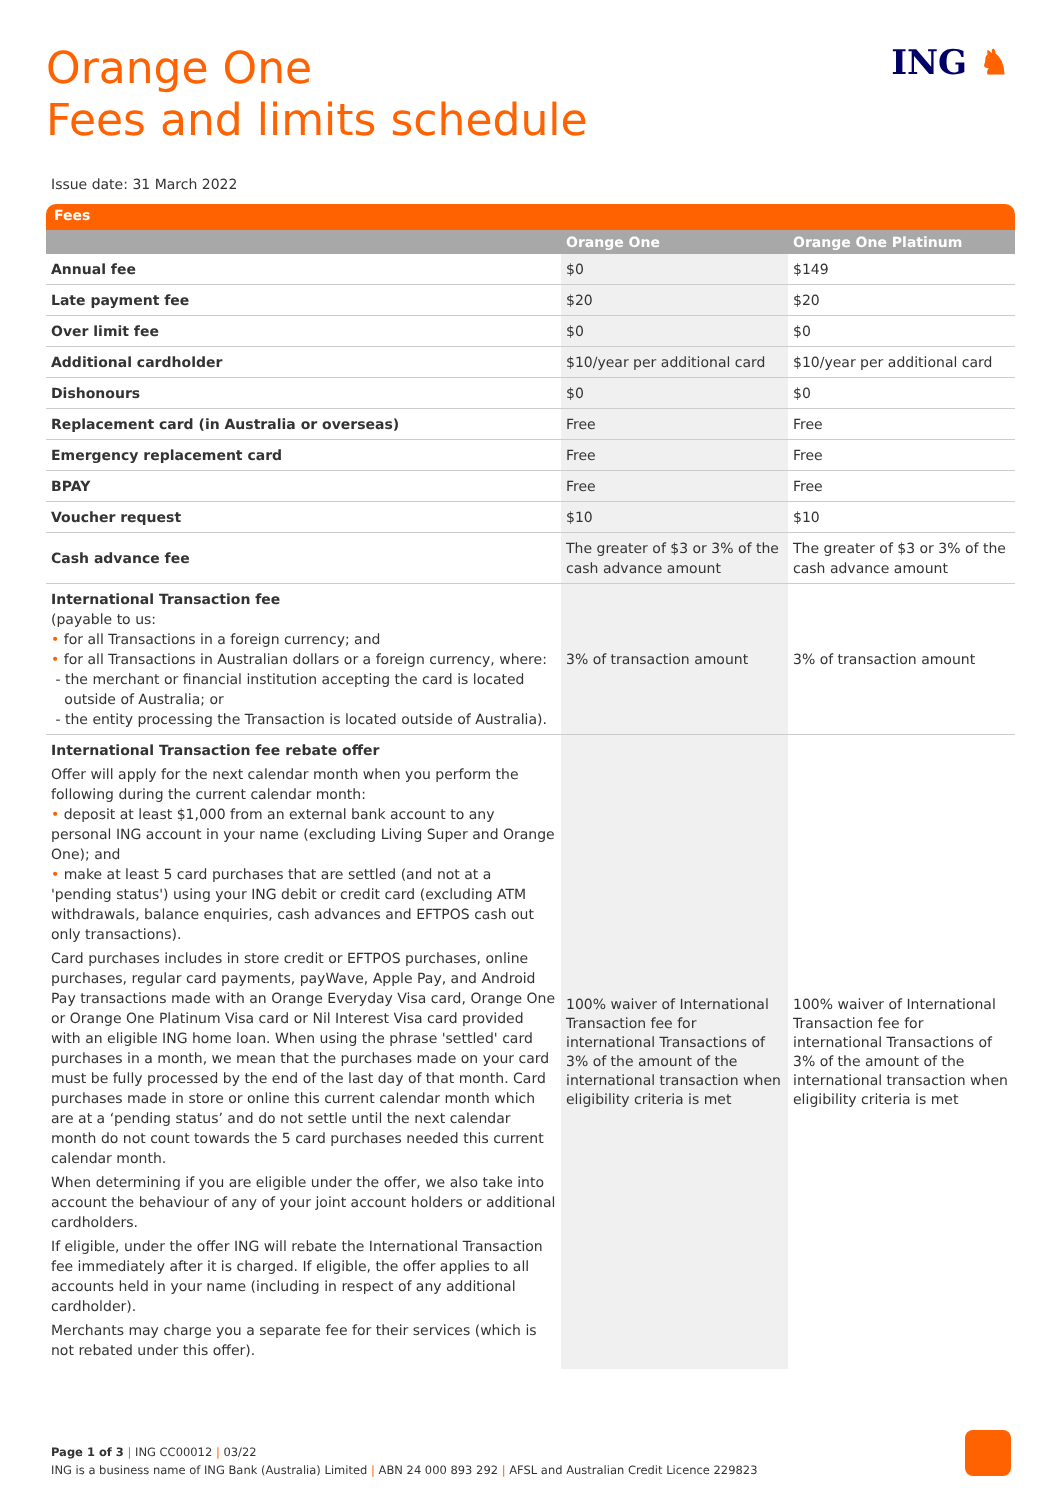Orange One
Fees and limits schedule
ING ♞
Issue date: 31 March 2022
Fees
| | Orange One | Orange One Platinum |
| --- | --- | --- |
| Annual fee | $0 | $149 |
| Late payment fee | $20 | $20 |
| Over limit fee | $0 | $0 |
| Additional cardholder | $10/year per additional card | $10/year per additional card |
| Dishonours | $0 | $0 |
| Replacement card (in Australia or overseas) | Free | Free |
| Emergency replacement card | Free | Free |
| BPAY | Free | Free |
| Voucher request | $10 | $10 |
| Cash advance fee | The greater of $3 or 3% of the cash advance amount | The greater of $3 or 3% of the cash advance amount |
| International Transaction fee (payable to us: • for all Transactions in a foreign currency; and • for all Transactions in Australian dollars or a foreign currency, where: - the merchant or financial institution accepting the card is located outside of Australia; or - the entity processing the Transaction is located outside of Australia). | 3% of transaction amount | 3% of transaction amount |
| International Transaction fee rebate offer Offer will apply for the next calendar month when you perform the following during the current calendar month: • deposit at least $1,000 from an external bank account to any personal ING account in your name (excluding Living Super and Orange One); and • make at least 5 card purchases that are settled (and not at a 'pending status') using your ING debit or credit card (excluding ATM withdrawals, balance enquiries, cash advances and EFTPOS cash out only transactions). Card purchases includes in store credit or EFTPOS purchases, online purchases, regular card payments, payWave, Apple Pay, and Android Pay transactions made with an Orange Everyday Visa card, Orange One or Orange One Platinum Visa card or Nil Interest Visa card provided with an eligible ING home loan. When using the phrase 'settled' card purchases in a month, we mean that the purchases made on your card must be fully processed by the end of the last day of that month. Card purchases made in store or online this current calendar month which are at a ‘pending status’ and do not settle until the next calendar month do not count towards the 5 card purchases needed this current calendar month. When determining if you are eligible under the offer, we also take into account the behaviour of any of your joint account holders or additional cardholders. If eligible, under the offer ING will rebate the International Transaction fee immediately after it is charged. If eligible, the offer applies to all accounts held in your name (including in respect of any additional cardholder). Merchants may charge you a separate fee for their services (which is not rebated under this offer). | 100% waiver of International Transaction fee for international Transactions of 3% of the amount of the international transaction when eligibility criteria is met | 100% waiver of International Transaction fee for international Transactions of 3% of the amount of the international transaction when eligibility criteria is met |
Page 1 of 3 | ING CC00012 | 03/22
ING is a business name of ING Bank (Australia) Limited | ABN 24 000 893 292 | AFSL and Australian Credit Licence 229823